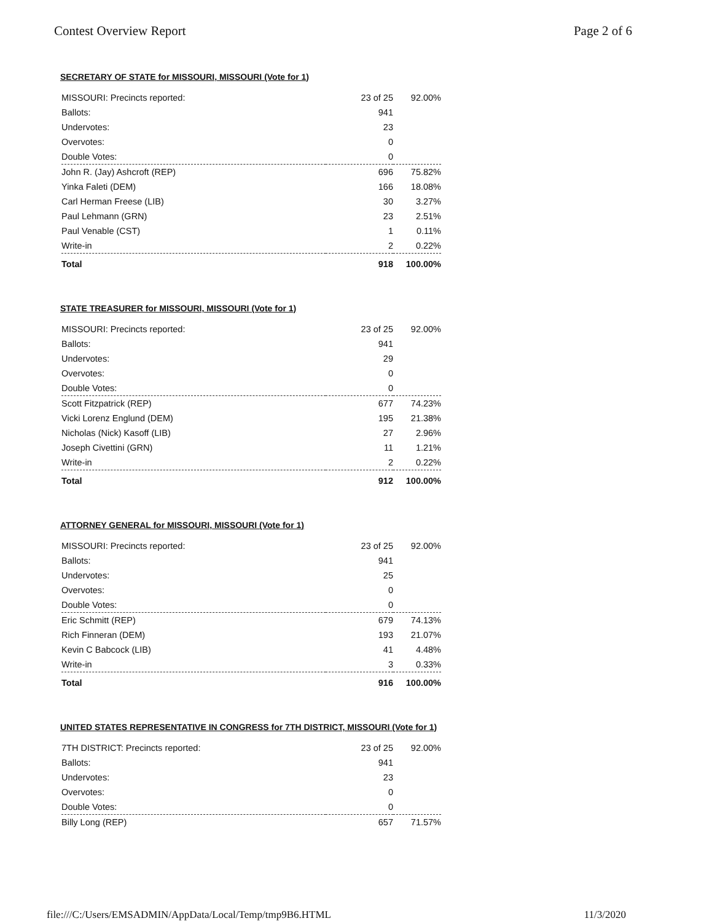Contest Overview Report Page 2 of 6
SECRETARY OF STATE for MISSOURI, MISSOURI (Vote for 1)
| MISSOURI: Precincts reported: | 23 of 25 | 92.00% |
| Ballots: | 941 | |
| Undervotes: | 23 | |
| Overvotes: | 0 | |
| Double Votes: | 0 | |
| John R. (Jay) Ashcroft (REP) | 696 | 75.82% |
| Yinka Faleti (DEM) | 166 | 18.08% |
| Carl Herman Freese (LIB) | 30 | 3.27% |
| Paul Lehmann (GRN) | 23 | 2.51% |
| Paul Venable (CST) | 1 | 0.11% |
| Write-in | 2 | 0.22% |
| Total | 918 | 100.00% |
STATE TREASURER for MISSOURI, MISSOURI (Vote for 1)
| MISSOURI: Precincts reported: | 23 of 25 | 92.00% |
| Ballots: | 941 | |
| Undervotes: | 29 | |
| Overvotes: | 0 | |
| Double Votes: | 0 | |
| Scott Fitzpatrick (REP) | 677 | 74.23% |
| Vicki Lorenz Englund (DEM) | 195 | 21.38% |
| Nicholas (Nick) Kasoff (LIB) | 27 | 2.96% |
| Joseph Civettini (GRN) | 11 | 1.21% |
| Write-in | 2 | 0.22% |
| Total | 912 | 100.00% |
ATTORNEY GENERAL for MISSOURI, MISSOURI (Vote for 1)
| MISSOURI: Precincts reported: | 23 of 25 | 92.00% |
| Ballots: | 941 | |
| Undervotes: | 25 | |
| Overvotes: | 0 | |
| Double Votes: | 0 | |
| Eric Schmitt (REP) | 679 | 74.13% |
| Rich Finneran (DEM) | 193 | 21.07% |
| Kevin C Babcock (LIB) | 41 | 4.48% |
| Write-in | 3 | 0.33% |
| Total | 916 | 100.00% |
UNITED STATES REPRESENTATIVE IN CONGRESS for 7TH DISTRICT, MISSOURI (Vote for 1)
| 7TH DISTRICT: Precincts reported: | 23 of 25 | 92.00% |
| Ballots: | 941 | |
| Undervotes: | 23 | |
| Overvotes: | 0 | |
| Double Votes: | 0 | |
| Billy Long (REP) | 657 | 71.57% |
file:///C:/Users/EMSADMIN/AppData/Local/Temp/tmp9B6.HTML 11/3/2020